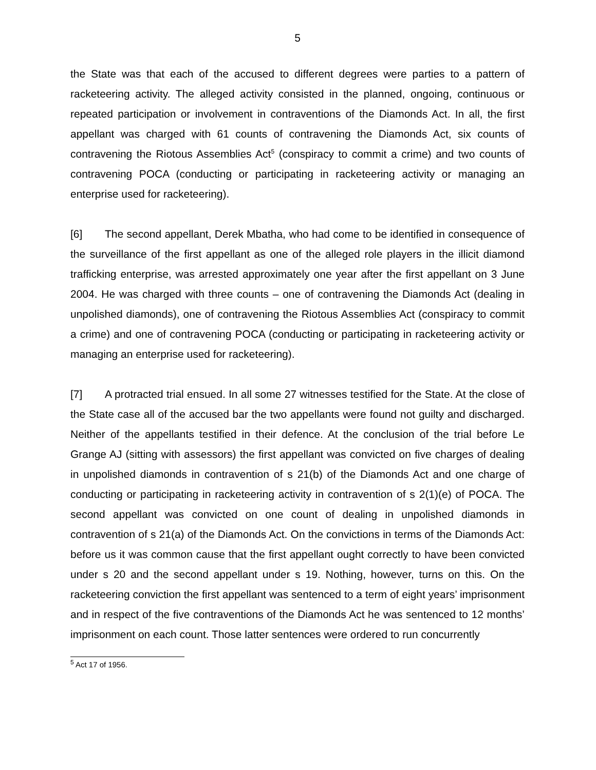5
the State was that each of the accused to different degrees were parties to a pattern of racketeering activity. The alleged activity consisted in the planned, ongoing, continuous or repeated participation or involvement in contraventions of the Diamonds Act. In all, the first appellant was charged with 61 counts of contravening the Diamonds Act, six counts of contravening the Riotous Assemblies Act<sup>5</sup> (conspiracy to commit a crime) and two counts of contravening POCA (conducting or participating in racketeering activity or managing an enterprise used for racketeering).
[6] The second appellant, Derek Mbatha, who had come to be identified in consequence of the surveillance of the first appellant as one of the alleged role players in the illicit diamond trafficking enterprise, was arrested approximately one year after the first appellant on 3 June 2004. He was charged with three counts – one of contravening the Diamonds Act (dealing in unpolished diamonds), one of contravening the Riotous Assemblies Act (conspiracy to commit a crime) and one of contravening POCA (conducting or participating in racketeering activity or managing an enterprise used for racketeering).
[7] A protracted trial ensued. In all some 27 witnesses testified for the State. At the close of the State case all of the accused bar the two appellants were found not guilty and discharged. Neither of the appellants testified in their defence. At the conclusion of the trial before Le Grange AJ (sitting with assessors) the first appellant was convicted on five charges of dealing in unpolished diamonds in contravention of s 21(b) of the Diamonds Act and one charge of conducting or participating in racketeering activity in contravention of s 2(1)(e) of POCA. The second appellant was convicted on one count of dealing in unpolished diamonds in contravention of s 21(a) of the Diamonds Act. On the convictions in terms of the Diamonds Act: before us it was common cause that the first appellant ought correctly to have been convicted under s 20 and the second appellant under s 19. Nothing, however, turns on this. On the racketeering conviction the first appellant was sentenced to a term of eight years’ imprisonment and in respect of the five contraventions of the Diamonds Act he was sentenced to 12 months’ imprisonment on each count. Those latter sentences were ordered to run concurrently
<sup>5</sup> Act 17 of 1956.